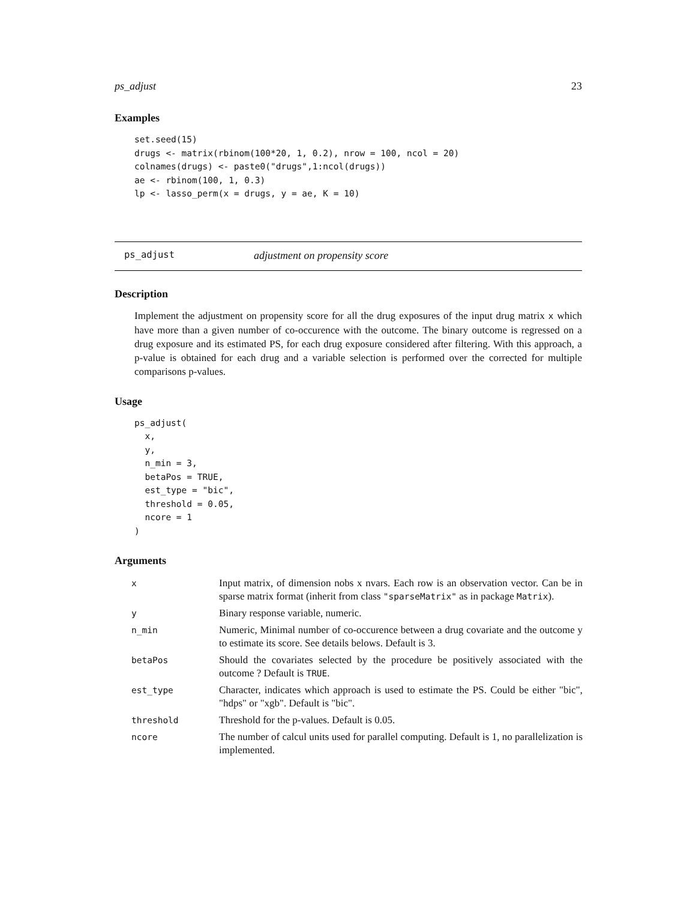ps_adjust 23
Examples
set.seed(15)
drugs <- matrix(rbinom(100*20, 1, 0.2), nrow = 100, ncol = 20)
colnames(drugs) <- paste0("drugs",1:ncol(drugs))
ae <- rbinom(100, 1, 0.3)
lp <- lasso_perm(x = drugs, y = ae, K = 10)
ps_adjust adjustment on propensity score
Description
Implement the adjustment on propensity score for all the drug exposures of the input drug matrix x which have more than a given number of co-occurence with the outcome. The binary outcome is regressed on a drug exposure and its estimated PS, for each drug exposure considered after filtering. With this approach, a p-value is obtained for each drug and a variable selection is performed over the corrected for multiple comparisons p-values.
Usage
ps_adjust(
  x,
  y,
  n_min = 3,
  betaPos = TRUE,
  est_type = "bic",
  threshold = 0.05,
  ncore = 1
)
Arguments
| x | Input matrix, of dimension nobs x nvars. Each row is an observation vector. Can be in sparse matrix format (inherit from class "sparseMatrix" as in package Matrix ). |
| y | Binary response variable, numeric. |
| n_min | Numeric, Minimal number of co-occurence between a drug covariate and the outcome y to estimate its score. See details belows. Default is 3. |
| betaPos | Should the covariates selected by the procedure be positively associated with the outcome ? Default is TRUE . |
| est_type | Character, indicates which approach is used to estimate the PS. Could be either "bic", "hdps" or "xgb". Default is "bic". |
| threshold | Threshold for the p-values. Default is 0.05. |
| ncore | The number of calcul units used for parallel computing. Default is 1, no parallelization is implemented. |